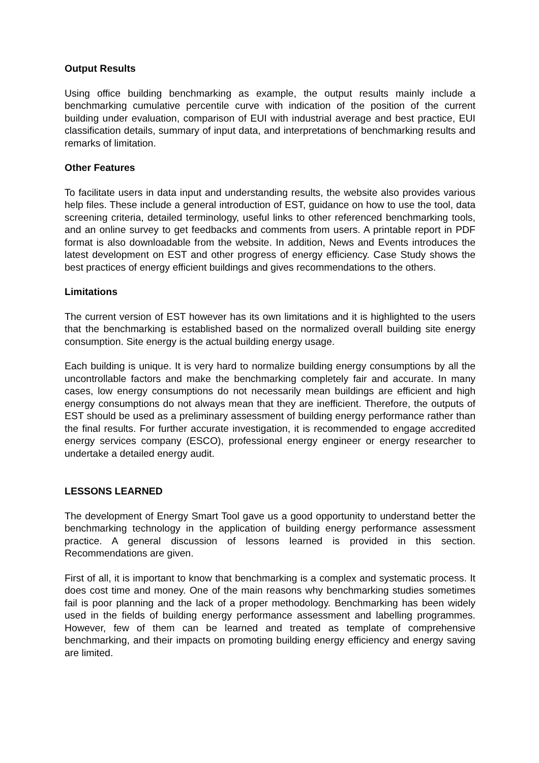Output Results
Using office building benchmarking as example, the output results mainly include a benchmarking cumulative percentile curve with indication of the position of the current building under evaluation, comparison of EUI with industrial average and best practice, EUI classification details, summary of input data, and interpretations of benchmarking results and remarks of limitation.
Other Features
To facilitate users in data input and understanding results, the website also provides various help files. These include a general introduction of EST, guidance on how to use the tool, data screening criteria, detailed terminology, useful links to other referenced benchmarking tools, and an online survey to get feedbacks and comments from users. A printable report in PDF format is also downloadable from the website. In addition, News and Events introduces the latest development on EST and other progress of energy efficiency. Case Study shows the best practices of energy efficient buildings and gives recommendations to the others.
Limitations
The current version of EST however has its own limitations and it is highlighted to the users that the benchmarking is established based on the normalized overall building site energy consumption. Site energy is the actual building energy usage.
Each building is unique. It is very hard to normalize building energy consumptions by all the uncontrollable factors and make the benchmarking completely fair and accurate. In many cases, low energy consumptions do not necessarily mean buildings are efficient and high energy consumptions do not always mean that they are inefficient. Therefore, the outputs of EST should be used as a preliminary assessment of building energy performance rather than the final results. For further accurate investigation, it is recommended to engage accredited energy services company (ESCO), professional energy engineer or energy researcher to undertake a detailed energy audit.
LESSONS LEARNED
The development of Energy Smart Tool gave us a good opportunity to understand better the benchmarking technology in the application of building energy performance assessment practice. A general discussion of lessons learned is provided in this section. Recommendations are given.
First of all, it is important to know that benchmarking is a complex and systematic process. It does cost time and money. One of the main reasons why benchmarking studies sometimes fail is poor planning and the lack of a proper methodology. Benchmarking has been widely used in the fields of building energy performance assessment and labelling programmes. However, few of them can be learned and treated as template of comprehensive benchmarking, and their impacts on promoting building energy efficiency and energy saving are limited.